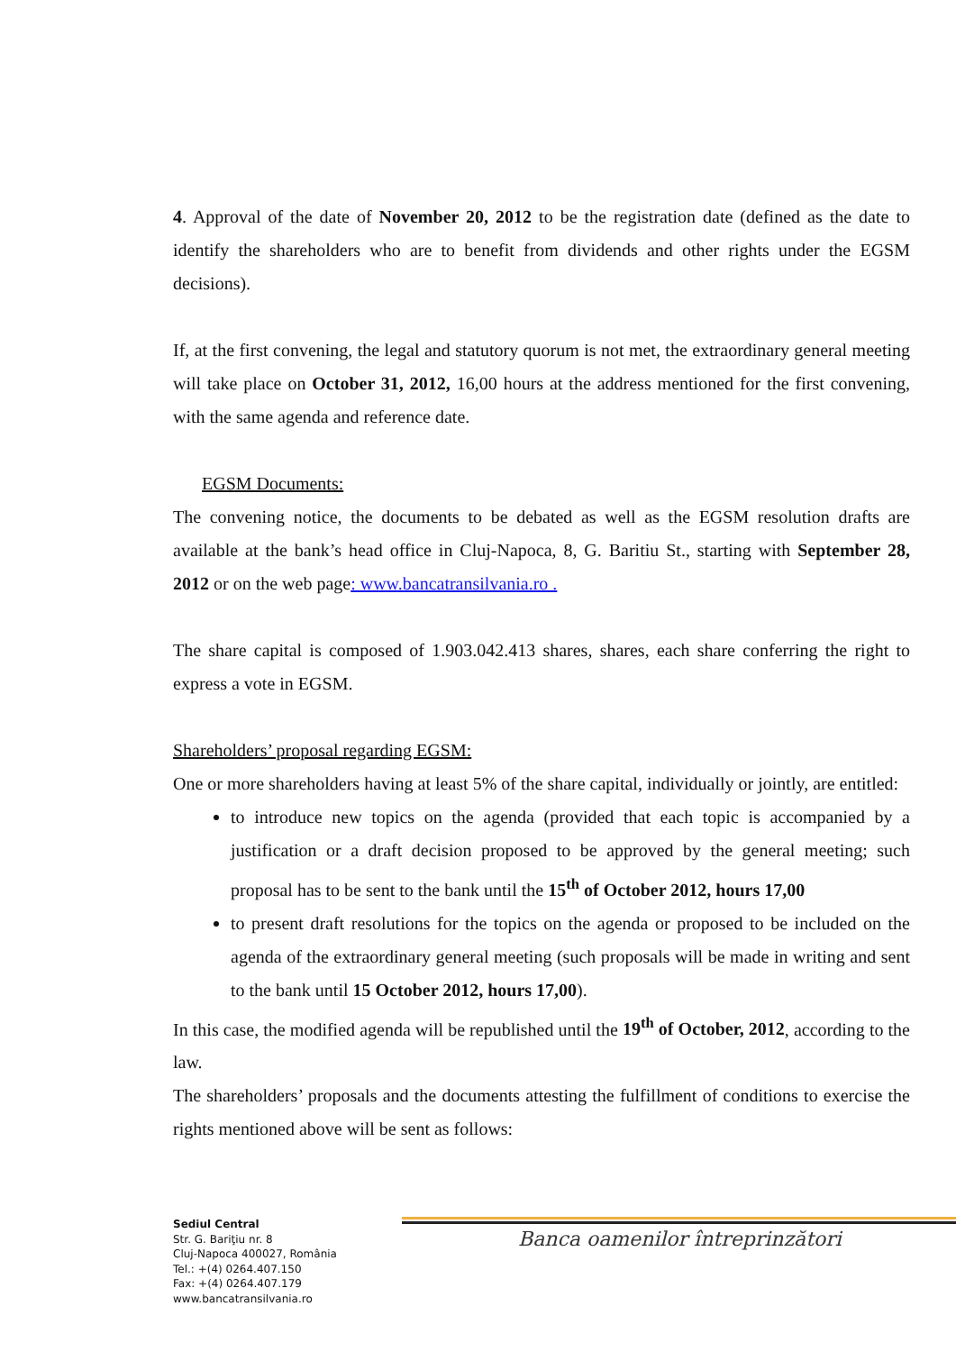4. Approval of the date of November 20, 2012 to be the registration date (defined as the date to identify the shareholders who are to benefit from dividends and other rights under the EGSM decisions).
If, at the first convening, the legal and statutory quorum is not met, the extraordinary general meeting will take place on October 31, 2012, 16,00 hours at the address mentioned for the first convening, with the same agenda and reference date.
EGSM Documents:
The convening notice, the documents to be debated as well as the EGSM resolution drafts are available at the bank’s head office in Cluj-Napoca, 8, G. Baritiu St., starting with September 28, 2012 or on the web page: www.bancatransilvania.ro .
The share capital is composed of 1.903.042.413 shares, shares, each share conferring the right to express a vote in EGSM.
Shareholders’ proposal regarding EGSM:
One or more shareholders having at least 5% of the share capital, individually or jointly, are entitled:
to introduce new topics on the agenda (provided that each topic is accompanied by a justification or a draft decision proposed to be approved by the general meeting; such proposal has to be sent to the bank until the 15<sup>th</sup> of October 2012, hours 17,00
to present draft resolutions for the topics on the agenda or proposed to be included on the agenda of the extraordinary general meeting (such proposals will be made in writing and sent to the bank until 15 October 2012, hours 17,00).
In this case, the modified agenda will be republished until the 19<sup>th</sup> of October, 2012, according to the law.
The shareholders’ proposals and the documents attesting the fulfillment of conditions to exercise the rights mentioned above will be sent as follows:
Sediul Central
Str. G. Bariţiu nr. 8
Cluj-Napoca 400027, România
Tel.: +(4) 0264.407.150
Fax: +(4) 0264.407.179
www.bancatransilvania.ro
Banca oamenilor întreprinzători